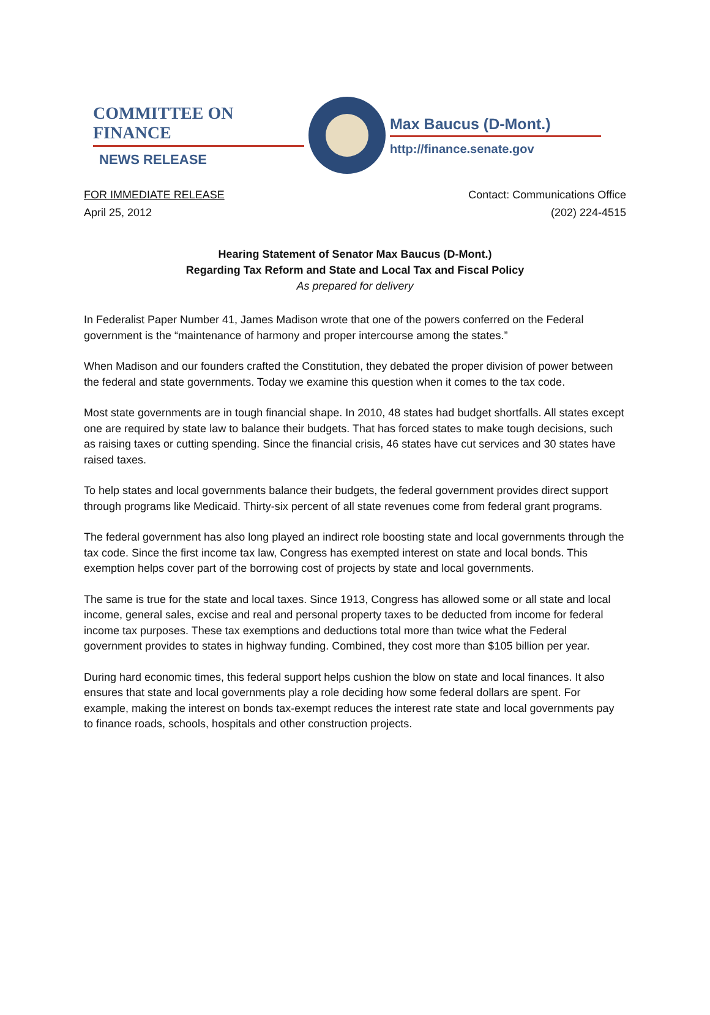COMMITTEE ON FINANCE
NEWS RELEASE
Max Baucus (D-Mont.)
http://finance.senate.gov
FOR IMMEDIATE RELEASE
April 25, 2012
Contact: Communications Office
(202) 224-4515
Hearing Statement of Senator Max Baucus (D-Mont.)
Regarding Tax Reform and State and Local Tax and Fiscal Policy
As prepared for delivery
In Federalist Paper Number 41, James Madison wrote that one of the powers conferred on the Federal government is the “maintenance of harmony and proper intercourse among the states.”
When Madison and our founders crafted the Constitution, they debated the proper division of power between the federal and state governments. Today we examine this question when it comes to the tax code.
Most state governments are in tough financial shape. In 2010, 48 states had budget shortfalls. All states except one are required by state law to balance their budgets. That has forced states to make tough decisions, such as raising taxes or cutting spending. Since the financial crisis, 46 states have cut services and 30 states have raised taxes.
To help states and local governments balance their budgets, the federal government provides direct support through programs like Medicaid. Thirty-six percent of all state revenues come from federal grant programs.
The federal government has also long played an indirect role boosting state and local governments through the tax code. Since the first income tax law, Congress has exempted interest on state and local bonds. This exemption helps cover part of the borrowing cost of projects by state and local governments.
The same is true for the state and local taxes. Since 1913, Congress has allowed some or all state and local income, general sales, excise and real and personal property taxes to be deducted from income for federal income tax purposes. These tax exemptions and deductions total more than twice what the Federal government provides to states in highway funding. Combined, they cost more than $105 billion per year.
During hard economic times, this federal support helps cushion the blow on state and local finances. It also ensures that state and local governments play a role deciding how some federal dollars are spent. For example, making the interest on bonds tax-exempt reduces the interest rate state and local governments pay to finance roads, schools, hospitals and other construction projects.